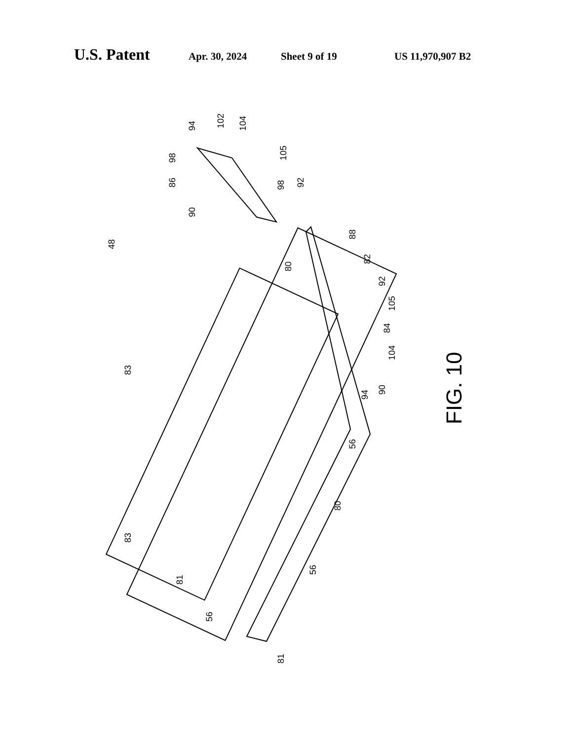U.S. Patent Apr. 30, 2024 Sheet 9 of 19 US 11,970,907 B2
48
94
102
104
98
105
86
98
92
90
88
82
80
92
105
84
104
83
90
94
56
80
83
56
81
56
81
FIG. 10